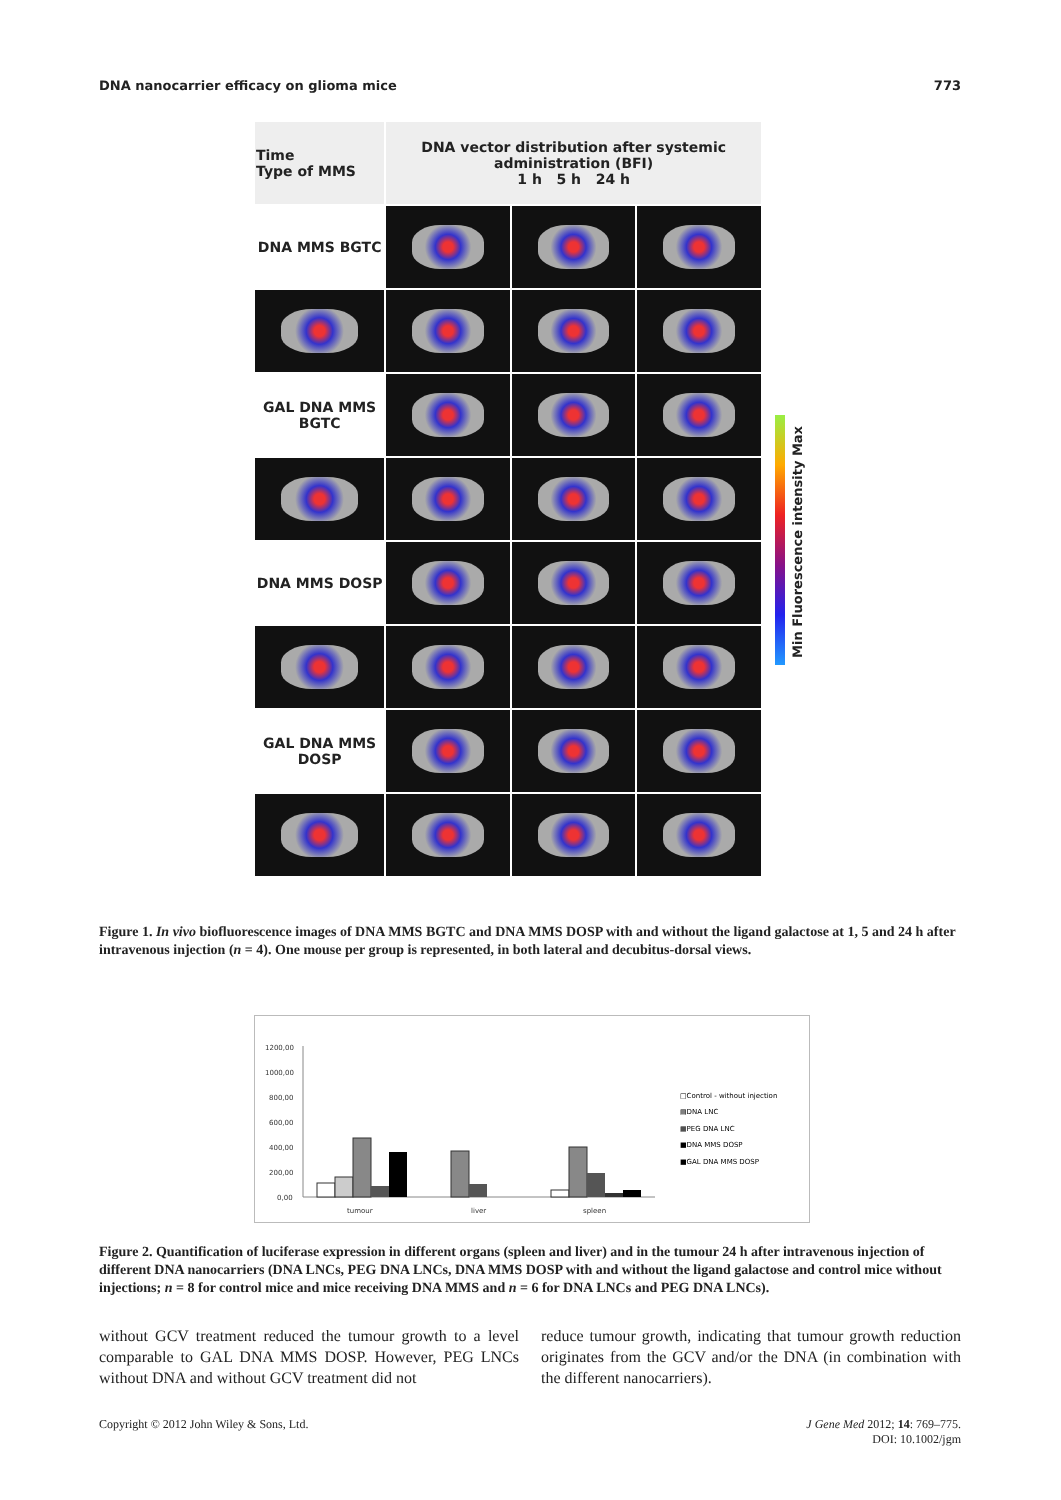DNA nanocarrier efficacy on glioma mice 773
| Time Type of MMS | DNA vector distribution after systemic administration (BFI) 1 h 5 h 24 h | | |
| DNA MMS BGTC | | | |
| GAL DNA MMS BGTC | | | |
| DNA MMS DOSP | | | |
| GAL DNA MMS DOSP | | | |
Min Fluorescence intensity Max
Figure 1. In vivo biofluorescence images of DNA MMS BGTC and DNA MMS DOSP with and without the ligand galactose at 1, 5 and 24 h after intravenous injection (n = 4). One mouse per group is represented, in both lateral and decubitus-dorsal views.
1200,00
1000,00
800,00
600,00
400,00
200,00
0,00
tumour
liver
spleen
□Control - without injection
▤DNA LNC
▦PEG DNA LNC
■DNA MMS DOSP
■GAL DNA MMS DOSP
Figure 2. Quantification of luciferase expression in different organs (spleen and liver) and in the tumour 24 h after intravenous injection of different DNA nanocarriers (DNA LNCs, PEG DNA LNCs, DNA MMS DOSP with and without the ligand galactose and control mice without injections; n = 8 for control mice and mice receiving DNA MMS and n = 6 for DNA LNCs and PEG DNA LNCs).
without GCV treatment reduced the tumour growth to a level comparable to GAL DNA MMS DOSP. However, PEG LNCs without DNA and without GCV treatment did not
reduce tumour growth, indicating that tumour growth reduction originates from the GCV and/or the DNA (in combination with the different nanocarriers).
Copyright © 2012 John Wiley & Sons, Ltd. J Gene Med 2012; 14: 769–775.
DOI: 10.1002/jgm